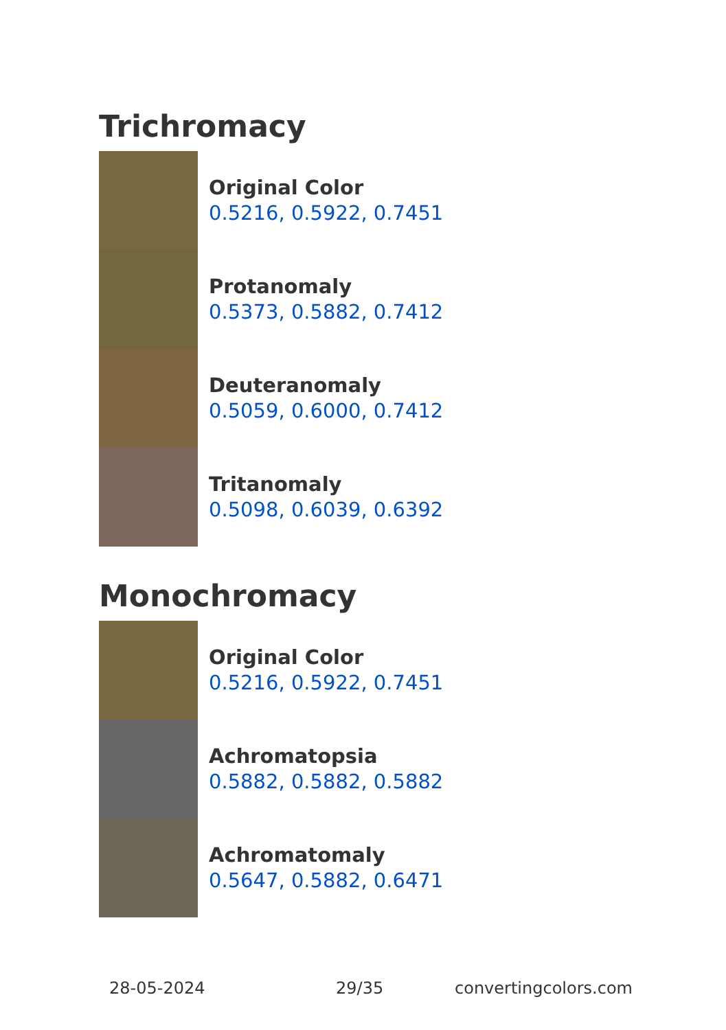Trichromacy
Original Color
0.5216, 0.5922, 0.7451
Protanomaly
0.5373, 0.5882, 0.7412
Deuteranomaly
0.5059, 0.6000, 0.7412
Tritanomaly
0.5098, 0.6039, 0.6392
Monochromacy
Original Color
0.5216, 0.5922, 0.7451
Achromatopsia
0.5882, 0.5882, 0.5882
Achromatomaly
0.5647, 0.5882, 0.6471
28-05-2024 29/35 convertingcolors.com